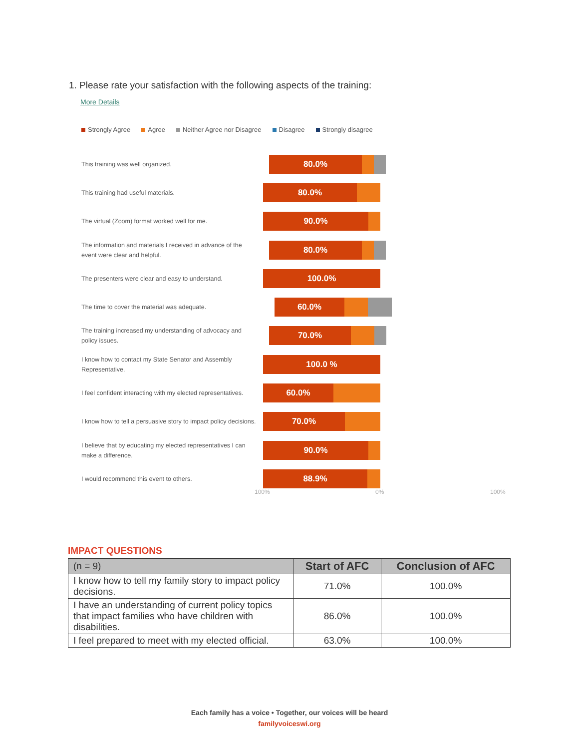1. Please rate your satisfaction with the following aspects of the training:
More Details
Strongly Agree Agree Neither Agree nor Disagree Disagree Strongly disagree
This training was well organized.
80.0%
This training had useful materials.
80.0%
The virtual (Zoom) format worked well for me.
90.0%
The information and materials I received in advance of the event were clear and helpful.
80.0%
The presenters were clear and easy to understand.
100.0%
The time to cover the material was adequate.
60.0%
The training increased my understanding of advocacy and policy issues.
70.0%
I know how to contact my State Senator and Assembly Representative.
100.0 %
I feel confident interacting with my elected representatives.
60.0%
I know how to tell a persuasive story to impact policy decisions.
70.0%
I believe that by educating my elected representatives I can make a difference.
90.0%
I would recommend this event to others.
88.9%
100% 0% 100%
IMPACT QUESTIONS
| (n = 9) | Start of AFC | Conclusion of AFC |
| --- | --- | --- |
| I know how to tell my family story to impact policy decisions. | 71.0% | 100.0% |
| I have an understanding of current policy topics that impact families who have children with disabilities. | 86.0% | 100.0% |
| I feel prepared to meet with my elected official. | 63.0% | 100.0% |
Each family has a voice • Together, our voices will be heard
familyvoiceswi.org